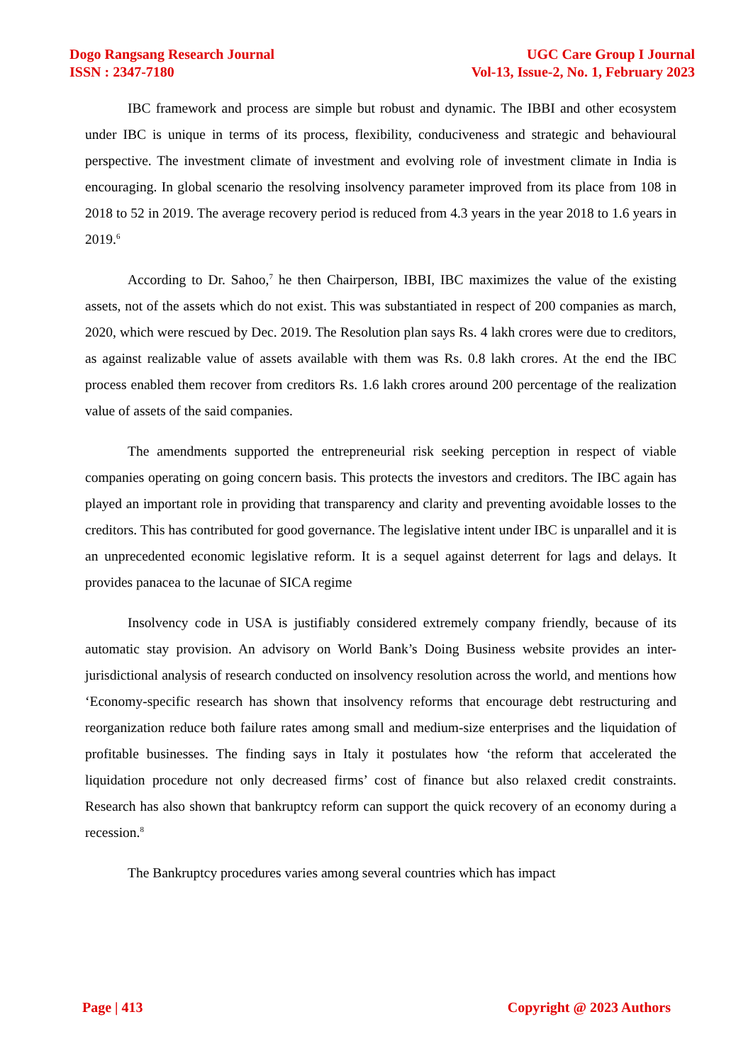Dogo Rangsang Research Journal
ISSN : 2347-7180
UGC Care Group I Journal
Vol-13, Issue-2, No. 1, February 2023
IBC framework and process are simple but robust and dynamic. The IBBI and other ecosystem under IBC is unique in terms of its process, flexibility, conduciveness and strategic and behavioural perspective. The investment climate of investment and evolving role of investment climate in India is encouraging. In global scenario the resolving insolvency parameter improved from its place from 108 in 2018 to 52 in 2019. The average recovery period is reduced from 4.3 years in the year 2018 to 1.6 years in 2019.<sup>6</sup>
According to Dr. Sahoo,<sup>7</sup> he then Chairperson, IBBI, IBC maximizes the value of the existing assets, not of the assets which do not exist. This was substantiated in respect of 200 companies as march, 2020, which were rescued by Dec. 2019. The Resolution plan says Rs. 4 lakh crores were due to creditors, as against realizable value of assets available with them was Rs. 0.8 lakh crores. At the end the IBC process enabled them recover from creditors Rs. 1.6 lakh crores around 200 percentage of the realization value of assets of the said companies.
The amendments supported the entrepreneurial risk seeking perception in respect of viable companies operating on going concern basis. This protects the investors and creditors. The IBC again has played an important role in providing that transparency and clarity and preventing avoidable losses to the creditors. This has contributed for good governance. The legislative intent under IBC is unparallel and it is an unprecedented economic legislative reform. It is a sequel against deterrent for lags and delays. It provides panacea to the lacunae of SICA regime
Insolvency code in USA is justifiably considered extremely company friendly, because of its automatic stay provision. An advisory on World Bank’s Doing Business website provides an inter-jurisdictional analysis of research conducted on insolvency resolution across the world, and mentions how ‘Economy-specific research has shown that insolvency reforms that encourage debt restructuring and reorganization reduce both failure rates among small and medium-size enterprises and the liquidation of profitable businesses. The finding says in Italy it postulates how ‘the reform that accelerated the liquidation procedure not only decreased firms’ cost of finance but also relaxed credit constraints. Research has also shown that bankruptcy reform can support the quick recovery of an economy during a recession.<sup>8</sup>
The Bankruptcy procedures varies among several countries which has impact
Page | 413 Copyright @ 2023 Authors